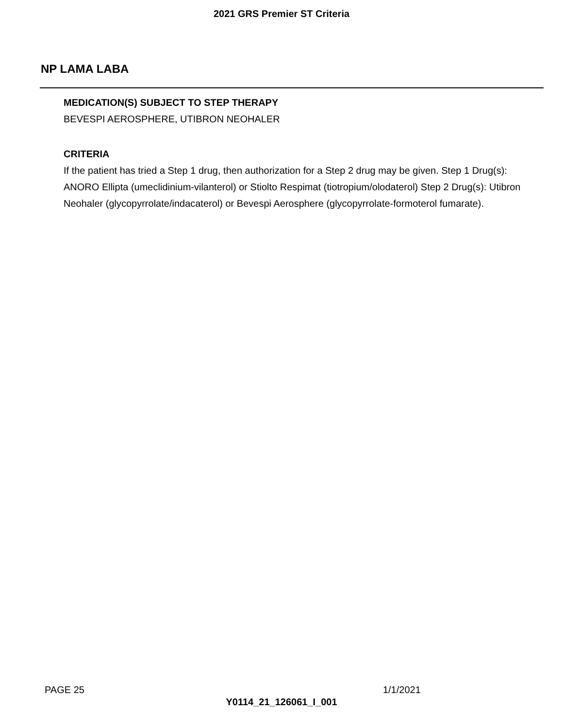2021 GRS Premier ST Criteria
NP LAMA LABA
MEDICATION(S) SUBJECT TO STEP THERAPY
BEVESPI AEROSPHERE, UTIBRON NEOHALER
CRITERIA
If the patient has tried a Step 1 drug, then authorization for a Step 2 drug may be given. Step 1 Drug(s): ANORO Ellipta (umeclidinium-vilanterol) or Stiolto Respimat (tiotropium/olodaterol) Step 2 Drug(s): Utibron Neohaler (glycopyrrolate/indacaterol) or Bevespi Aerosphere (glycopyrrolate-formoterol fumarate).
PAGE 25 1/1/2021
Y0114_21_126061_I_001